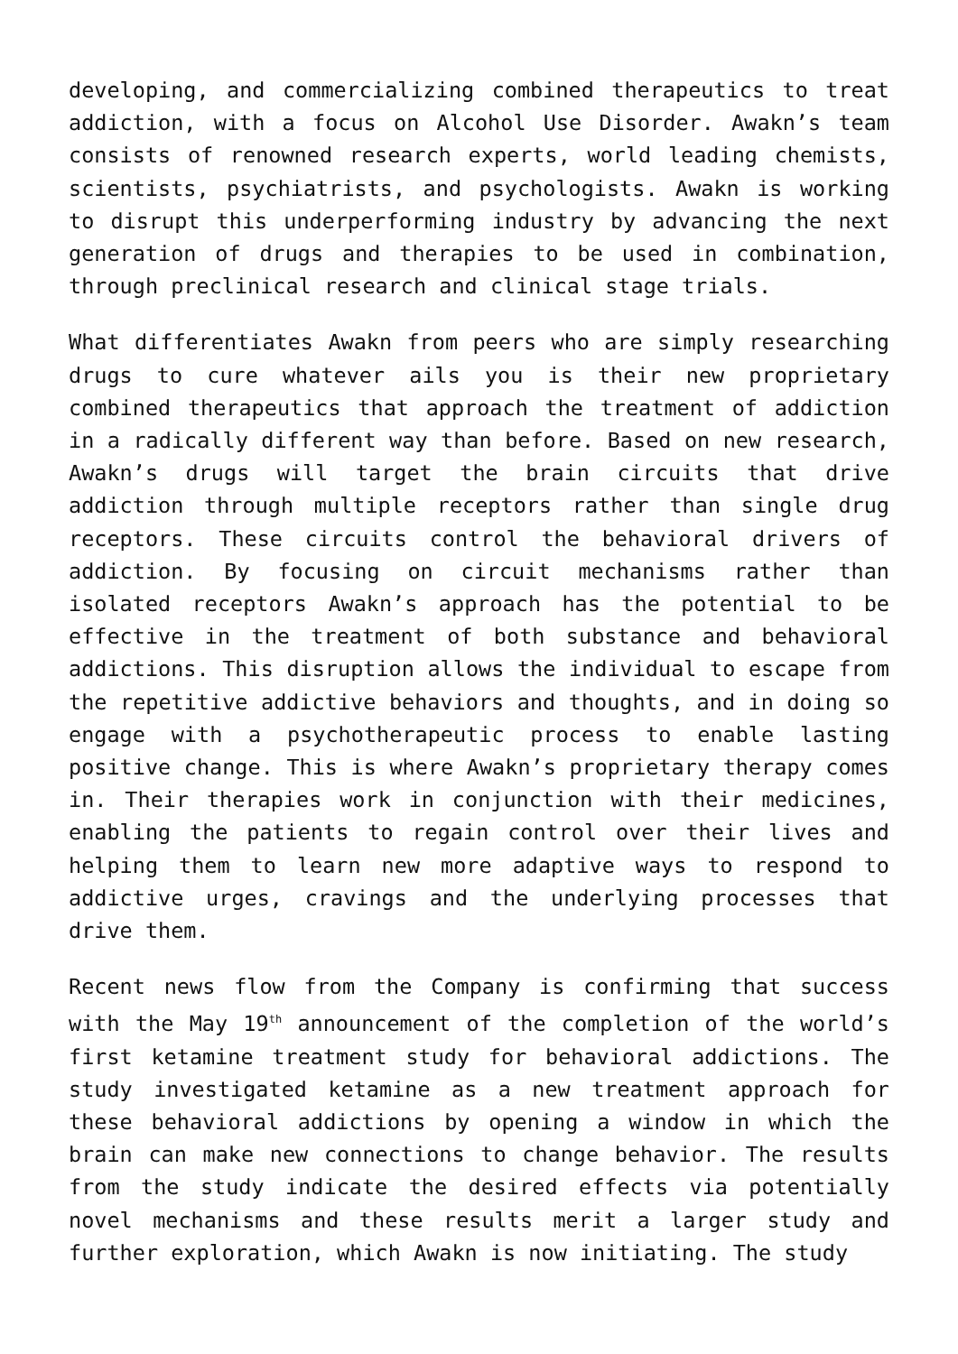developing, and commercializing combined therapeutics to treat addiction, with a focus on Alcohol Use Disorder. Awakn’s team consists of renowned research experts, world leading chemists, scientists, psychiatrists, and psychologists. Awakn is working to disrupt this underperforming industry by advancing the next generation of drugs and therapies to be used in combination, through preclinical research and clinical stage trials.
What differentiates Awakn from peers who are simply researching drugs to cure whatever ails you is their new proprietary combined therapeutics that approach the treatment of addiction in a radically different way than before. Based on new research, Awakn’s drugs will target the brain circuits that drive addiction through multiple receptors rather than single drug receptors. These circuits control the behavioral drivers of addiction. By focusing on circuit mechanisms rather than isolated receptors Awakn’s approach has the potential to be effective in the treatment of both substance and behavioral addictions. This disruption allows the individual to escape from the repetitive addictive behaviors and thoughts, and in doing so engage with a psychotherapeutic process to enable lasting positive change. This is where Awakn’s proprietary therapy comes in. Their therapies work in conjunction with their medicines, enabling the patients to regain control over their lives and helping them to learn new more adaptive ways to respond to addictive urges, cravings and the underlying processes that drive them.
Recent news flow from the Company is confirming that success with the May 19<sup>th</sup> announcement of the completion of the world’s first ketamine treatment study for behavioral addictions. The study investigated ketamine as a new treatment approach for these behavioral addictions by opening a window in which the brain can make new connections to change behavior. The results from the study indicate the desired effects via potentially novel mechanisms and these results merit a larger study and further exploration, which Awakn is now initiating. The study